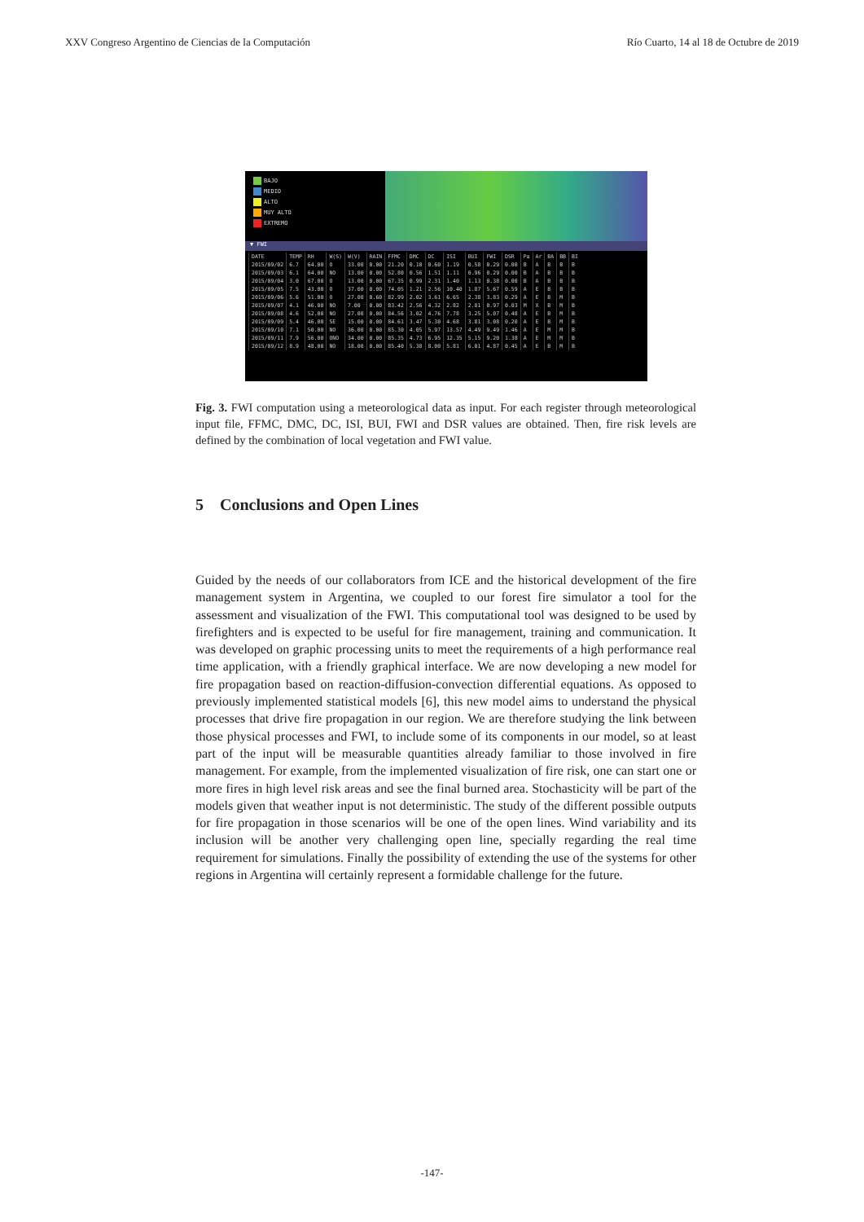XXV Congreso Argentino de Ciencias de la Computación Río Cuarto, 14 al 18 de Octubre de 2019
BAJO
MEDIO
ALTO
MUY ALTO
EXTREMO
▼ FWI
| DATE | TEMP | RH | W(S) | W(V) | RAIN | FFMC | DMC | DC | ISI | BUI | FWI | DSR | Pa | Ar | BA | BB | BI |
| --- | --- | --- | --- | --- | --- | --- | --- | --- | --- | --- | --- | --- | --- | --- | --- | --- | --- |
| 2015/09/02 | 6.7 | 64.00 | O | 33.00 | 0.00 | 21.20 | 0.10 | 0.60 | 1.19 | 0.58 | 0.29 | 0.00 | B | A | B | B | B |
| 2015/09/03 | 6.1 | 64.00 | NO | 13.00 | 0.00 | 52.80 | 0.56 | 1.51 | 1.11 | 0.96 | 0.29 | 0.00 | B | A | B | B | B |
| 2015/09/04 | 3.0 | 67.00 | O | 13.00 | 0.00 | 67.35 | 0.99 | 2.31 | 1.40 | 1.13 | 0.38 | 0.00 | B | A | B | B | B |
| 2015/09/05 | 7.5 | 43.00 | O | 37.00 | 0.00 | 74.05 | 1.21 | 2.56 | 10.40 | 1.87 | 5.67 | 0.59 | A | E | B | B | B |
| 2015/09/06 | 5.6 | 51.00 | O | 27.00 | 0.60 | 82.99 | 2.02 | 3.61 | 6.65 | 2.38 | 3.83 | 0.29 | A | E | B | M | B |
| 2015/09/07 | 4.1 | 46.00 | NO | 7.00 | 0.00 | 83.42 | 2.56 | 4.32 | 2.82 | 2.81 | 0.97 | 0.03 | M | X | B | M | B |
| 2015/09/08 | 4.6 | 52.00 | NO | 27.00 | 0.00 | 84.56 | 3.02 | 4.76 | 7.78 | 3.25 | 5.07 | 0.48 | A | E | B | M | B |
| 2015/09/09 | 5.4 | 46.00 | SE | 15.00 | 0.00 | 84.61 | 3.47 | 5.30 | 4.68 | 3.81 | 3.08 | 0.20 | A | E | B | M | B |
| 2015/09/10 | 7.1 | 50.00 | NO | 36.00 | 0.00 | 85.30 | 4.05 | 5.97 | 13.57 | 4.49 | 9.49 | 1.46 | A | E | M | M | B |
| 2015/09/11 | 7.9 | 56.00 | ONO | 34.00 | 0.00 | 85.35 | 4.73 | 6.95 | 12.35 | 5.15 | 9.20 | 1.38 | A | E | M | M | B |
| 2015/09/12 | 8.9 | 48.00 | NO | 18.00 | 0.00 | 85.40 | 5.38 | 8.00 | 5.81 | 6.01 | 4.87 | 0.45 | A | E | B | M | B |
Fig. 3. FWI computation using a meteorological data as input. For each register through meteorological input file, FFMC, DMC, DC, ISI, BUI, FWI and DSR values are obtained. Then, fire risk levels are defined by the combination of local vegetation and FWI value.
5 Conclusions and Open Lines
Guided by the needs of our collaborators from ICE and the historical development of the fire management system in Argentina, we coupled to our forest fire simulator a tool for the assessment and visualization of the FWI. This computational tool was designed to be used by firefighters and is expected to be useful for fire management, training and communication. It was developed on graphic processing units to meet the requirements of a high performance real time application, with a friendly graphical interface. We are now developing a new model for fire propagation based on reaction-diffusion-convection differential equations. As opposed to previously implemented statistical models [6], this new model aims to understand the physical processes that drive fire propagation in our region. We are therefore studying the link between those physical processes and FWI, to include some of its components in our model, so at least part of the input will be measurable quantities already familiar to those involved in fire management. For example, from the implemented visualization of fire risk, one can start one or more fires in high level risk areas and see the final burned area. Stochasticity will be part of the models given that weather input is not deterministic. The study of the different possible outputs for fire propagation in those scenarios will be one of the open lines. Wind variability and its inclusion will be another very challenging open line, specially regarding the real time requirement for simulations. Finally the possibility of extending the use of the systems for other regions in Argentina will certainly represent a formidable challenge for the future.
-147-